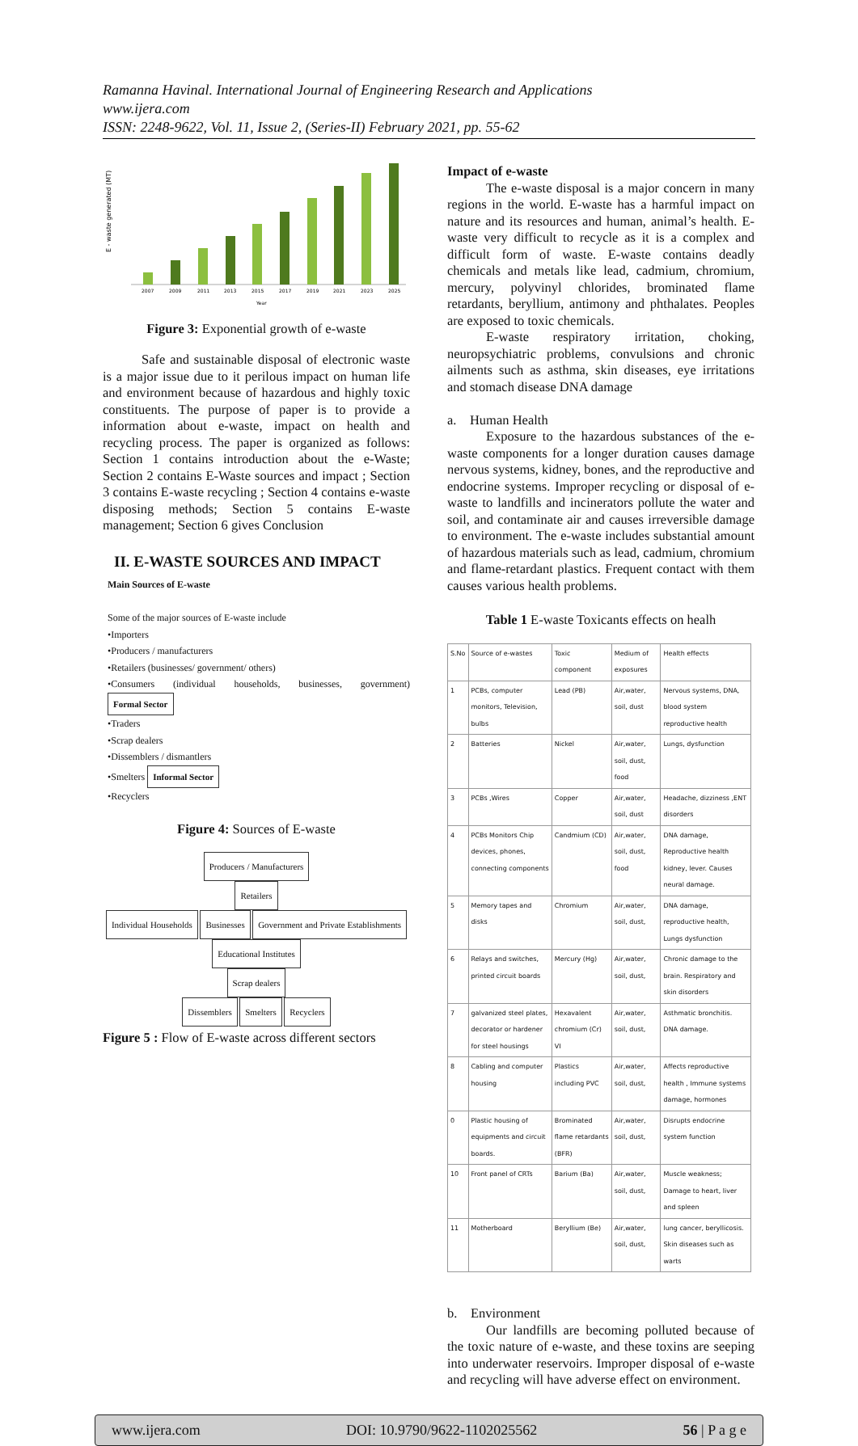Ramanna Havinal. International Journal of Engineering Research and Applications
www.ijera.com
ISSN: 2248-9622, Vol. 11, Issue 2, (Series-II) February 2021, pp. 55-62
E - waste generated (MT)
2007
2009
2011
2013
2015
2017
2019
2021
2023
2025
Year
Figure 3: Exponential growth of e-waste
Safe and sustainable disposal of electronic waste is a major issue due to it perilous impact on human life and environment because of hazardous and highly toxic constituents. The purpose of paper is to provide a information about e-waste, impact on health and recycling process. The paper is organized as follows: Section 1 contains introduction about the e-Waste; Section 2 contains E-Waste sources and impact ; Section 3 contains E-waste recycling ; Section 4 contains e-waste disposing methods; Section 5 contains E-waste management; Section 6 gives Conclusion
II. E-WASTE SOURCES AND IMPACT
Main Sources of E-waste
Some of the major sources of E-waste include
•Importers
•Producers / manufacturers
•Retailers (businesses/ government/ others)
•Consumers (individual households, businesses, government) Formal Sector
•Traders
•Scrap dealers
•Dissemblers / dismantlers
•Smelters Informal Sector
•Recyclers
Figure 4: Sources of E-waste
Producers / Manufacturers
Retailers
Individual Households Businesses Government and Private Establishments Educational Institutes
Scrap dealers
Dissemblers Smelters Recyclers
Figure 5 : Flow of E-waste across different sectors
Impact of e-waste
The e-waste disposal is a major concern in many regions in the world. E-waste has a harmful impact on nature and its resources and human, animal’s health. E-waste very difficult to recycle as it is a complex and difficult form of waste. E-waste contains deadly chemicals and metals like lead, cadmium, chromium, mercury, polyvinyl chlorides, brominated flame retardants, beryllium, antimony and phthalates. Peoples are exposed to toxic chemicals.
E-waste respiratory irritation, choking, neuropsychiatric problems, convulsions and chronic ailments such as asthma, skin diseases, eye irritations and stomach disease DNA damage
a. Human Health
Exposure to the hazardous substances of the e-waste components for a longer duration causes damage nervous systems, kidney, bones, and the reproductive and endocrine systems. Improper recycling or disposal of e-waste to landfills and incinerators pollute the water and soil, and contaminate air and causes irreversible damage to environment. The e-waste includes substantial amount of hazardous materials such as lead, cadmium, chromium and flame-retardant plastics. Frequent contact with them causes various health problems.
Table 1 E-waste Toxicants effects on healh
| S.No | Source of e-wastes | Toxic component | Medium of exposures | Health effects |
| --- | --- | --- | --- | --- |
| 1 | PCBs, computer monitors, Television, bulbs | Lead (PB) | Air,water, soil, dust | Nervous systems, DNA, blood system reproductive health |
| 2 | Batteries | Nickel | Air,water, soil, dust, food | Lungs, dysfunction |
| 3 | PCBs ,Wires | Copper | Air,water, soil, dust | Headache, dizziness ,ENT disorders |
| 4 | PCBs Monitors Chip devices, phones, connecting components | Candmium (CD) | Air,water, soil, dust, food | DNA damage, Reproductive health kidney, lever. Causes neural damage. |
| 5 | Memory tapes and disks | Chromium | Air,water, soil, dust, | DNA damage, reproductive health, Lungs dysfunction |
| 6 | Relays and switches, printed circuit boards | Mercury (Hg) | Air,water, soil, dust, | Chronic damage to the brain. Respiratory and skin disorders |
| 7 | galvanized steel plates, decorator or hardener for steel housings | Hexavalent chromium (Cr) VI | Air,water, soil, dust, | Asthmatic bronchitis. DNA damage. |
| 8 | Cabling and computer housing | Plastics including PVC | Air,water, soil, dust, | Affects reproductive health , Immune systems damage, hormones |
| 0 | Plastic housing of equipments and circuit boards. | Brominated flame retardants (BFR) | Air,water, soil, dust, | Disrupts endocrine system function |
| 10 | Front panel of CRTs | Barium (Ba) | Air,water, soil, dust, | Muscle weakness; Damage to heart, liver and spleen |
| 11 | Motherboard | Beryllium (Be) | Air,water, soil, dust, | lung cancer, beryllicosis. Skin diseases such as warts |
b. Environment
Our landfills are becoming polluted because of the toxic nature of e-waste, and these toxins are seeping into underwater reservoirs. Improper disposal of e-waste and recycling will have adverse effect on environment.
www.ijera.com DOI: 10.9790/9622-1102025562 56 | P a g e